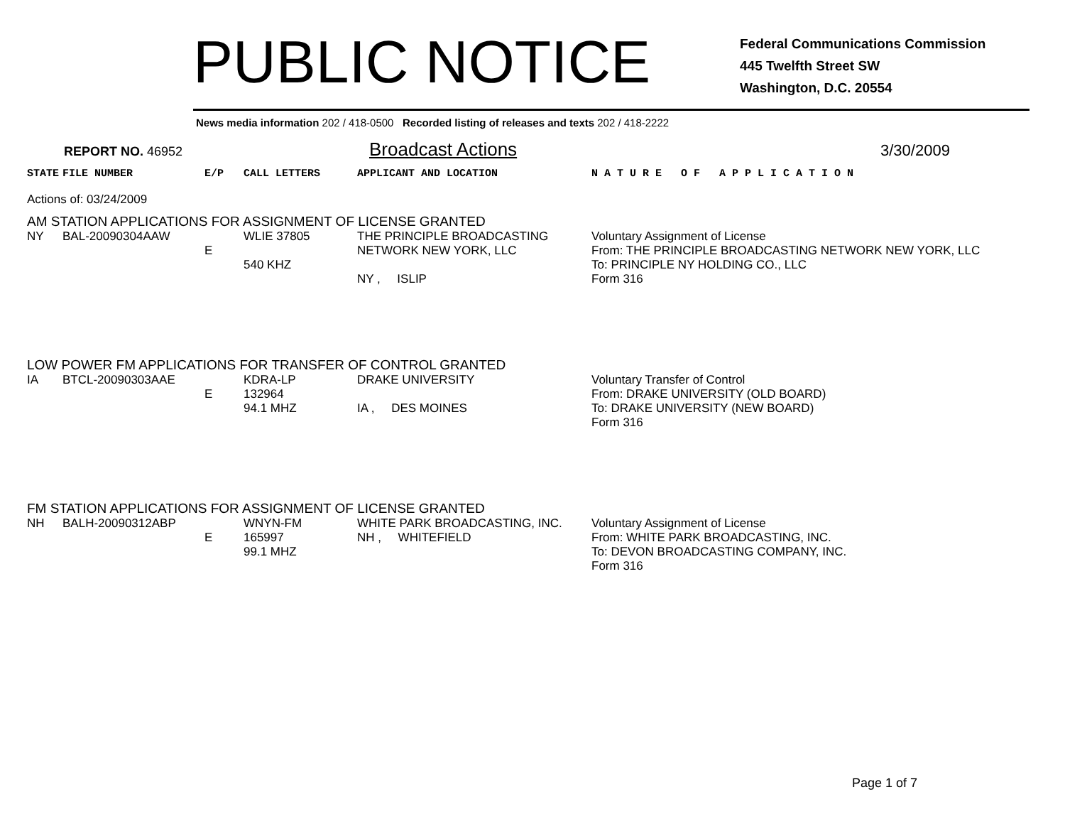PUBLIC NOTICE
Federal Communications Commission
445 Twelfth Street SW
Washington, D.C. 20554
News media information 202 / 418-0500 Recorded listing of releases and texts 202 / 418-2222
REPORT NO. 46952
Broadcast Actions
3/30/2009
| STATE | FILE NUMBER | E/P | CALL LETTERS | APPLICANT AND LOCATION | N A T U R E O F A P P L I C A T I O N |
| --- | --- | --- | --- | --- | --- |
| Actions of: 03/24/2009 | | | | | |
| AM STATION APPLICATIONS FOR ASSIGNMENT OF LICENSE GRANTED | | | | | |
| NY | BAL-20090304AAW | E | WLIE 37805 540 KHZ | THE PRINCIPLE BROADCASTING NETWORK NEW YORK, LLC NY , ISLIP | Voluntary Assignment of License From: THE PRINCIPLE BROADCASTING NETWORK NEW YORK, LLC To: PRINCIPLE NY HOLDING CO., LLC Form 316 |
| LOW POWER FM APPLICATIONS FOR TRANSFER OF CONTROL GRANTED | | | | | |
| IA | BTCL-20090303AAE | E | KDRA-LP 132964 94.1 MHZ | DRAKE UNIVERSITY IA , DES MOINES | Voluntary Transfer of Control From: DRAKE UNIVERSITY (OLD BOARD) To: DRAKE UNIVERSITY (NEW BOARD) Form 316 |
| FM STATION APPLICATIONS FOR ASSIGNMENT OF LICENSE GRANTED | | | | | |
| NH | BALH-20090312ABP | E | WNYN-FM 165997 99.1 MHZ | WHITE PARK BROADCASTING, INC. NH , WHITEFIELD | Voluntary Assignment of License From: WHITE PARK BROADCASTING, INC. To: DEVON BROADCASTING COMPANY, INC. Form 316 |
Page 1 of 7